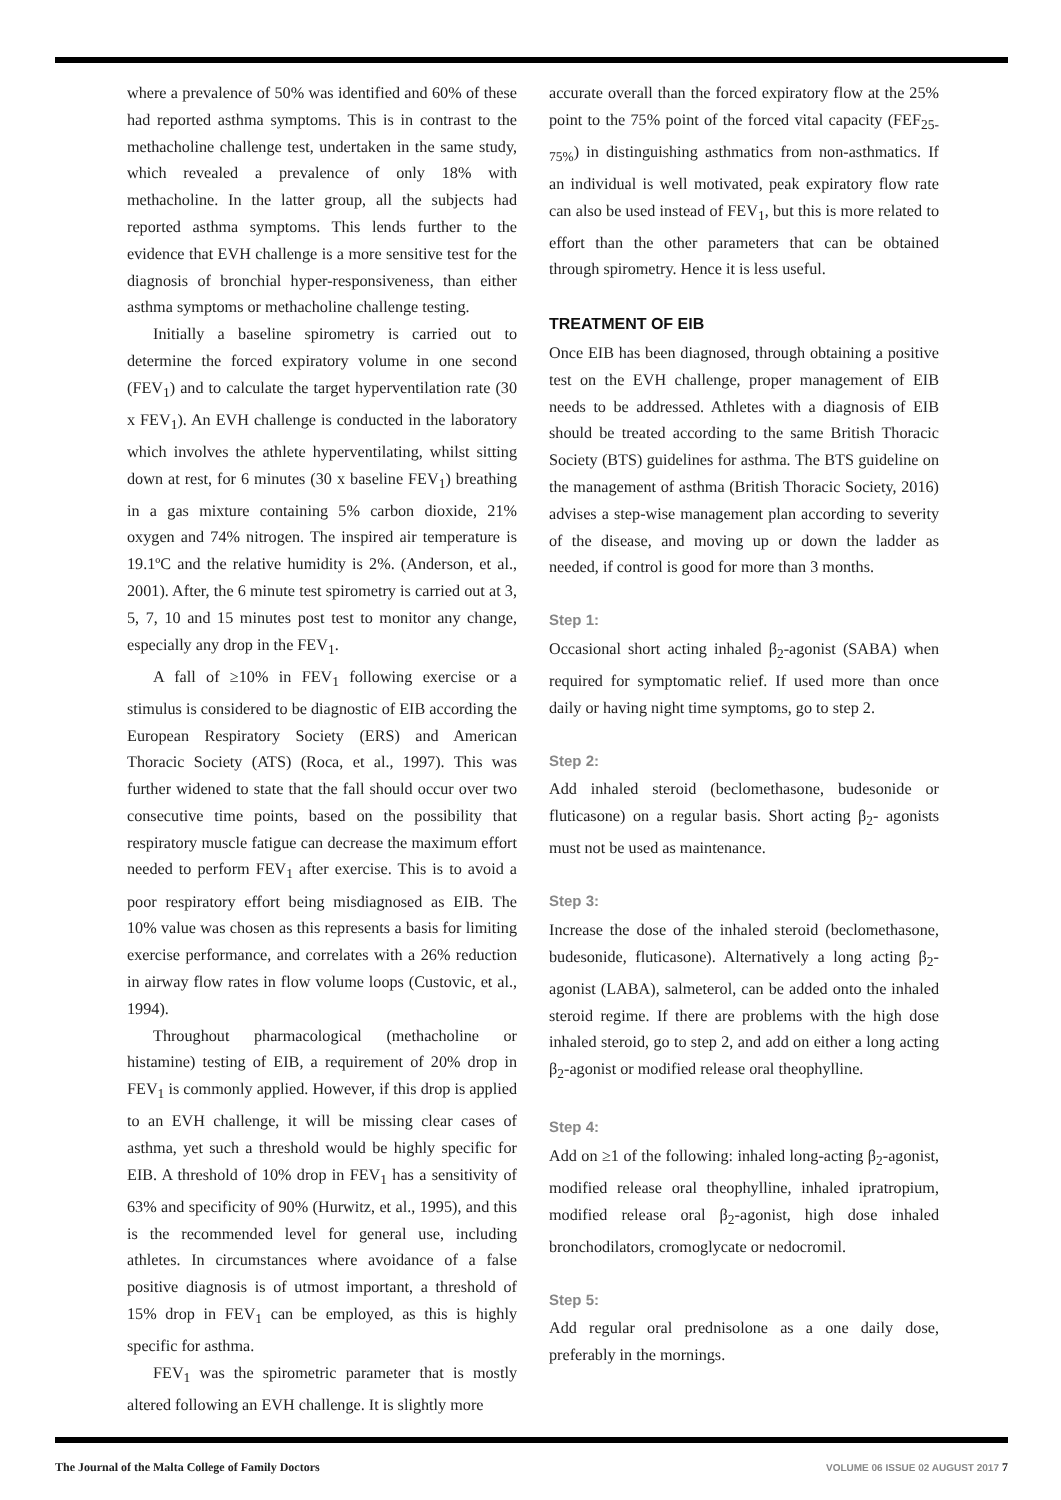where a prevalence of 50% was identified and 60% of these had reported asthma symptoms. This is in contrast to the methacholine challenge test, undertaken in the same study, which revealed a prevalence of only 18% with methacholine. In the latter group, all the subjects had reported asthma symptoms. This lends further to the evidence that EVH challenge is a more sensitive test for the diagnosis of bronchial hyper-responsiveness, than either asthma symptoms or methacholine challenge testing.
Initially a baseline spirometry is carried out to determine the forced expiratory volume in one second (FEV<sub>1</sub>) and to calculate the target hyperventilation rate (30 x FEV<sub>1</sub>). An EVH challenge is conducted in the laboratory which involves the athlete hyperventilating, whilst sitting down at rest, for 6 minutes (30 x baseline FEV<sub>1</sub>) breathing in a gas mixture containing 5% carbon dioxide, 21% oxygen and 74% nitrogen. The inspired air temperature is 19.1ºC and the relative humidity is 2%. (Anderson, et al., 2001). After, the 6 minute test spirometry is carried out at 3, 5, 7, 10 and 15 minutes post test to monitor any change, especially any drop in the FEV<sub>1</sub>.
A fall of ≥10% in FEV<sub>1</sub> following exercise or a stimulus is considered to be diagnostic of EIB according the European Respiratory Society (ERS) and American Thoracic Society (ATS) (Roca, et al., 1997). This was further widened to state that the fall should occur over two consecutive time points, based on the possibility that respiratory muscle fatigue can decrease the maximum effort needed to perform FEV<sub>1</sub> after exercise. This is to avoid a poor respiratory effort being misdiagnosed as EIB. The 10% value was chosen as this represents a basis for limiting exercise performance, and correlates with a 26% reduction in airway flow rates in flow volume loops (Custovic, et al., 1994).
Throughout pharmacological (methacholine or histamine) testing of EIB, a requirement of 20% drop in FEV<sub>1</sub> is commonly applied. However, if this drop is applied to an EVH challenge, it will be missing clear cases of asthma, yet such a threshold would be highly specific for EIB. A threshold of 10% drop in FEV<sub>1</sub> has a sensitivity of 63% and specificity of 90% (Hurwitz, et al., 1995), and this is the recommended level for general use, including athletes. In circumstances where avoidance of a false positive diagnosis is of utmost important, a threshold of 15% drop in FEV<sub>1</sub> can be employed, as this is highly specific for asthma.
FEV<sub>1</sub> was the spirometric parameter that is mostly altered following an EVH challenge. It is slightly more
accurate overall than the forced expiratory flow at the 25% point to the 75% point of the forced vital capacity (FEF<sub>25-75%</sub>) in distinguishing asthmatics from non-asthmatics. If an individual is well motivated, peak expiratory flow rate can also be used instead of FEV<sub>1</sub>, but this is more related to effort than the other parameters that can be obtained through spirometry. Hence it is less useful.
TREATMENT OF EIB
Once EIB has been diagnosed, through obtaining a positive test on the EVH challenge, proper management of EIB needs to be addressed. Athletes with a diagnosis of EIB should be treated according to the same British Thoracic Society (BTS) guidelines for asthma. The BTS guideline on the management of asthma (British Thoracic Society, 2016) advises a step-wise management plan according to severity of the disease, and moving up or down the ladder as needed, if control is good for more than 3 months.
Step 1:
Occasional short acting inhaled β<sub>2</sub>-agonist (SABA) when required for symptomatic relief. If used more than once daily or having night time symptoms, go to step 2.
Step 2:
Add inhaled steroid (beclomethasone, budesonide or fluticasone) on a regular basis. Short acting β<sub>2</sub>- agonists must not be used as maintenance.
Step 3:
Increase the dose of the inhaled steroid (beclomethasone, budesonide, fluticasone). Alternatively a long acting β<sub>2</sub>-agonist (LABA), salmeterol, can be added onto the inhaled steroid regime. If there are problems with the high dose inhaled steroid, go to step 2, and add on either a long acting β<sub>2</sub>-agonist or modified release oral theophylline.
Step 4:
Add on ≥1 of the following: inhaled long-acting β<sub>2</sub>-agonist, modified release oral theophylline, inhaled ipratropium, modified release oral β<sub>2</sub>-agonist, high dose inhaled bronchodilators, cromoglycate or nedocromil.
Step 5:
Add regular oral prednisolone as a one daily dose, preferably in the mornings.
The Journal of the Malta College of Family Doctors VOLUME 06 ISSUE 02 AUGUST 2017 7